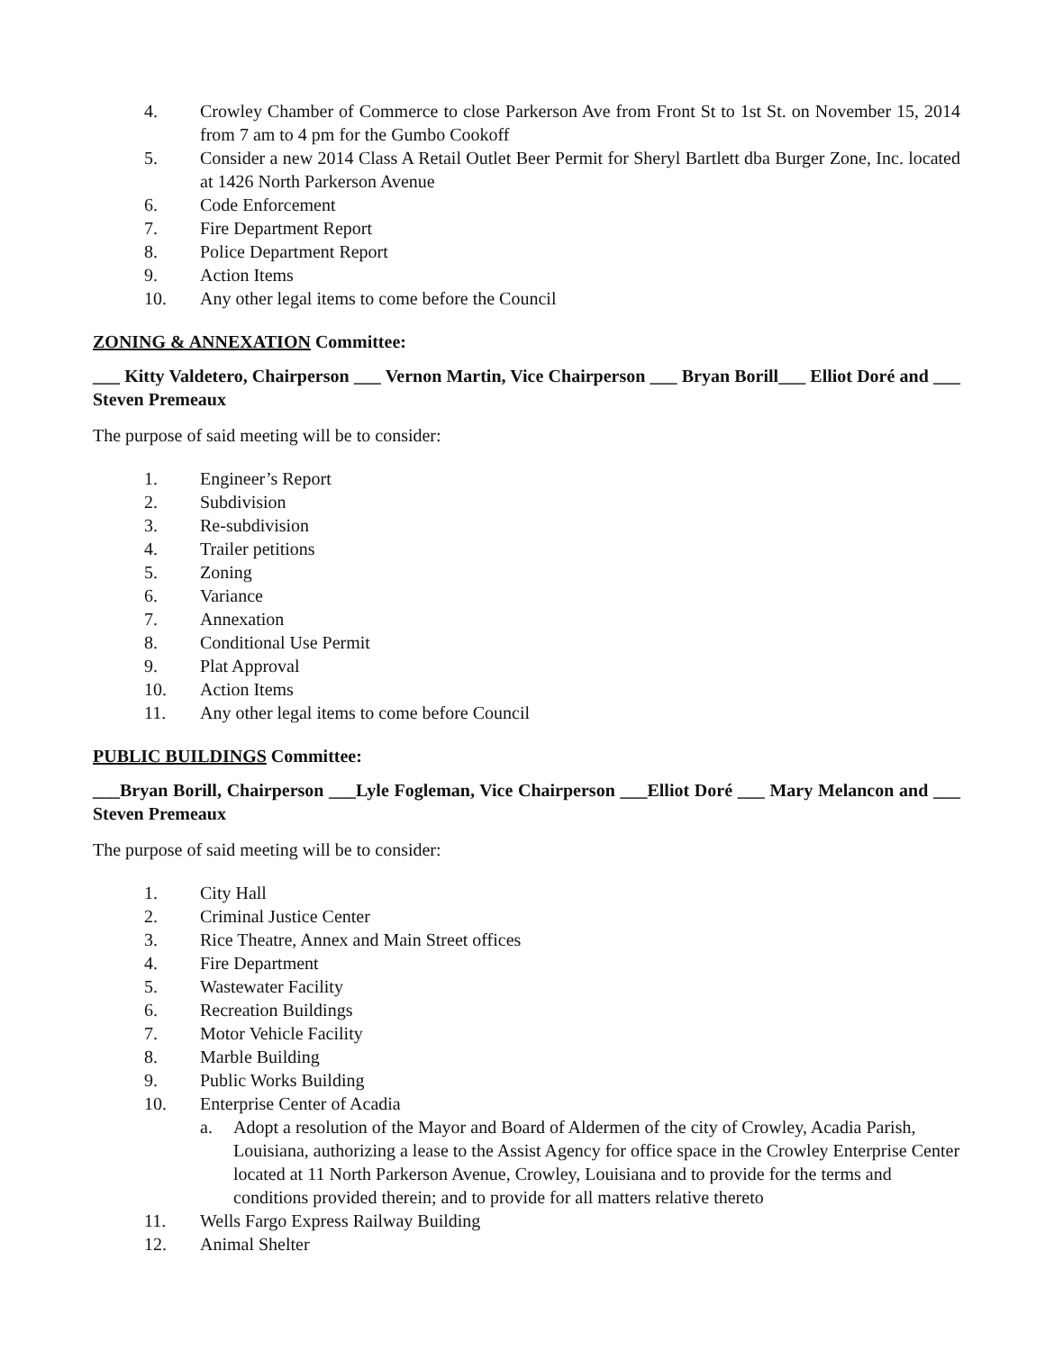4. Crowley Chamber of Commerce to close Parkerson Ave from Front St to 1st St. on November 15, 2014 from 7 am to 4 pm for the Gumbo Cookoff
5. Consider a new 2014 Class A Retail Outlet Beer Permit for Sheryl Bartlett dba Burger Zone, Inc. located at 1426 North Parkerson Avenue
6. Code Enforcement
7. Fire Department Report
8. Police Department Report
9. Action Items
10. Any other legal items to come before the Council
ZONING & ANNEXATION Committee:
___ Kitty Valdetero, Chairperson ___ Vernon Martin, Vice Chairperson ___ Bryan Borill___ Elliot Doré and ___ Steven Premeaux
The purpose of said meeting will be to consider:
1. Engineer’s Report
2. Subdivision
3. Re-subdivision
4. Trailer petitions
5. Zoning
6. Variance
7. Annexation
8. Conditional Use Permit
9. Plat Approval
10. Action Items
11. Any other legal items to come before Council
PUBLIC BUILDINGS Committee:
___Bryan Borill, Chairperson ___Lyle Fogleman, Vice Chairperson ___Elliot Doré ___ Mary Melancon and ___ Steven Premeaux
The purpose of said meeting will be to consider:
1. City Hall
2. Criminal Justice Center
3. Rice Theatre, Annex and Main Street offices
4. Fire Department
5. Wastewater Facility
6. Recreation Buildings
7. Motor Vehicle Facility
8. Marble Building
9. Public Works Building
10. Enterprise Center of Acadia
a. Adopt a resolution of the Mayor and Board of Aldermen of the city of Crowley, Acadia Parish, Louisiana, authorizing a lease to the Assist Agency for office space in the Crowley Enterprise Center located at 11 North Parkerson Avenue, Crowley, Louisiana and to provide for the terms and conditions provided therein; and to provide for all matters relative thereto
11. Wells Fargo Express Railway Building
12. Animal Shelter